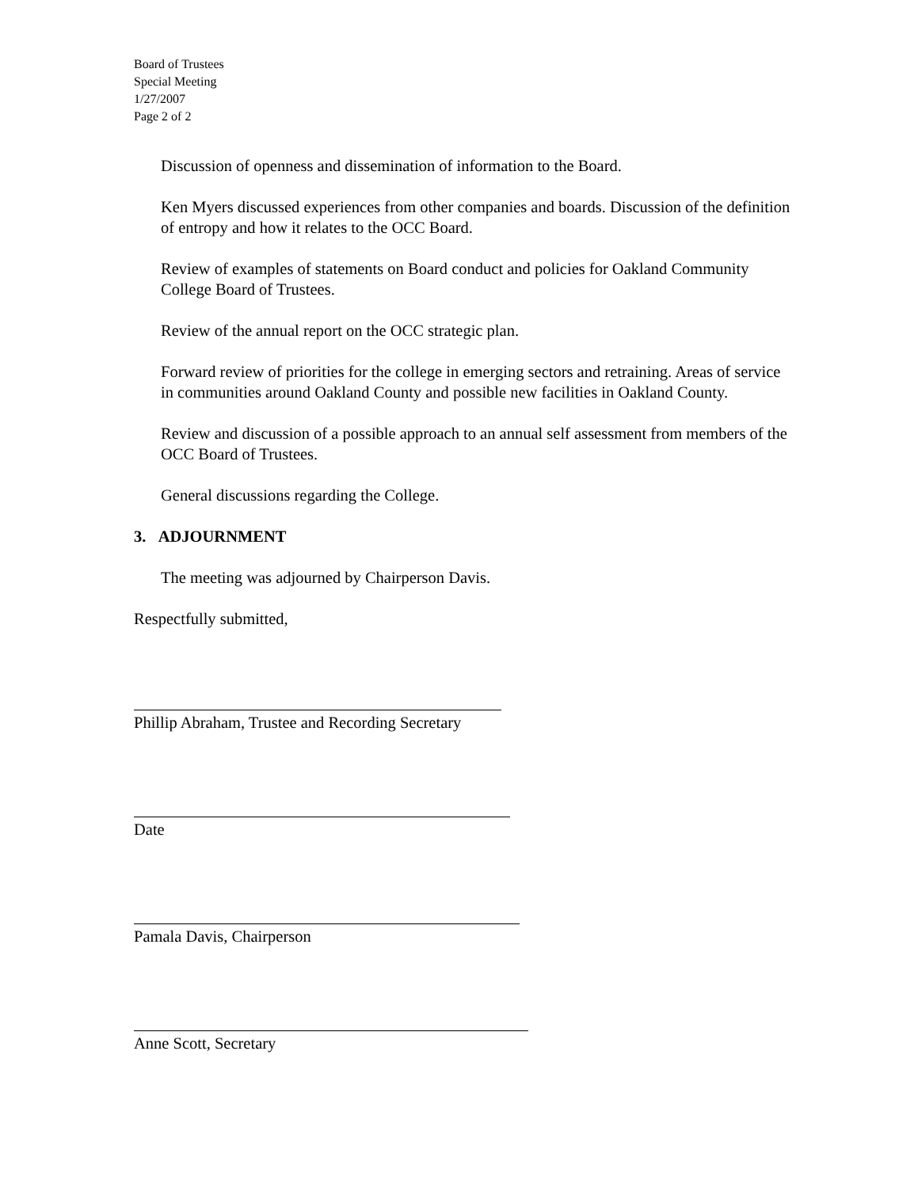Board of Trustees
Special Meeting
1/27/2007
Page 2 of 2
Discussion of openness and dissemination of information to the Board.
Ken Myers discussed experiences from other companies and boards. Discussion of the definition of entropy and how it relates to the OCC Board.
Review of examples of statements on Board conduct and policies for Oakland Community College Board of Trustees.
Review of the annual report on the OCC strategic plan.
Forward review of priorities for the college in emerging sectors and retraining. Areas of service in communities around Oakland County and possible new facilities in Oakland County.
Review and discussion of a possible approach to an annual self assessment from members of the OCC Board of Trustees.
General discussions regarding the College.
3. ADJOURNMENT
The meeting was adjourned by Chairperson Davis.
Respectfully submitted,
Phillip Abraham, Trustee and Recording Secretary
Date
Pamala Davis, Chairperson
Anne Scott, Secretary